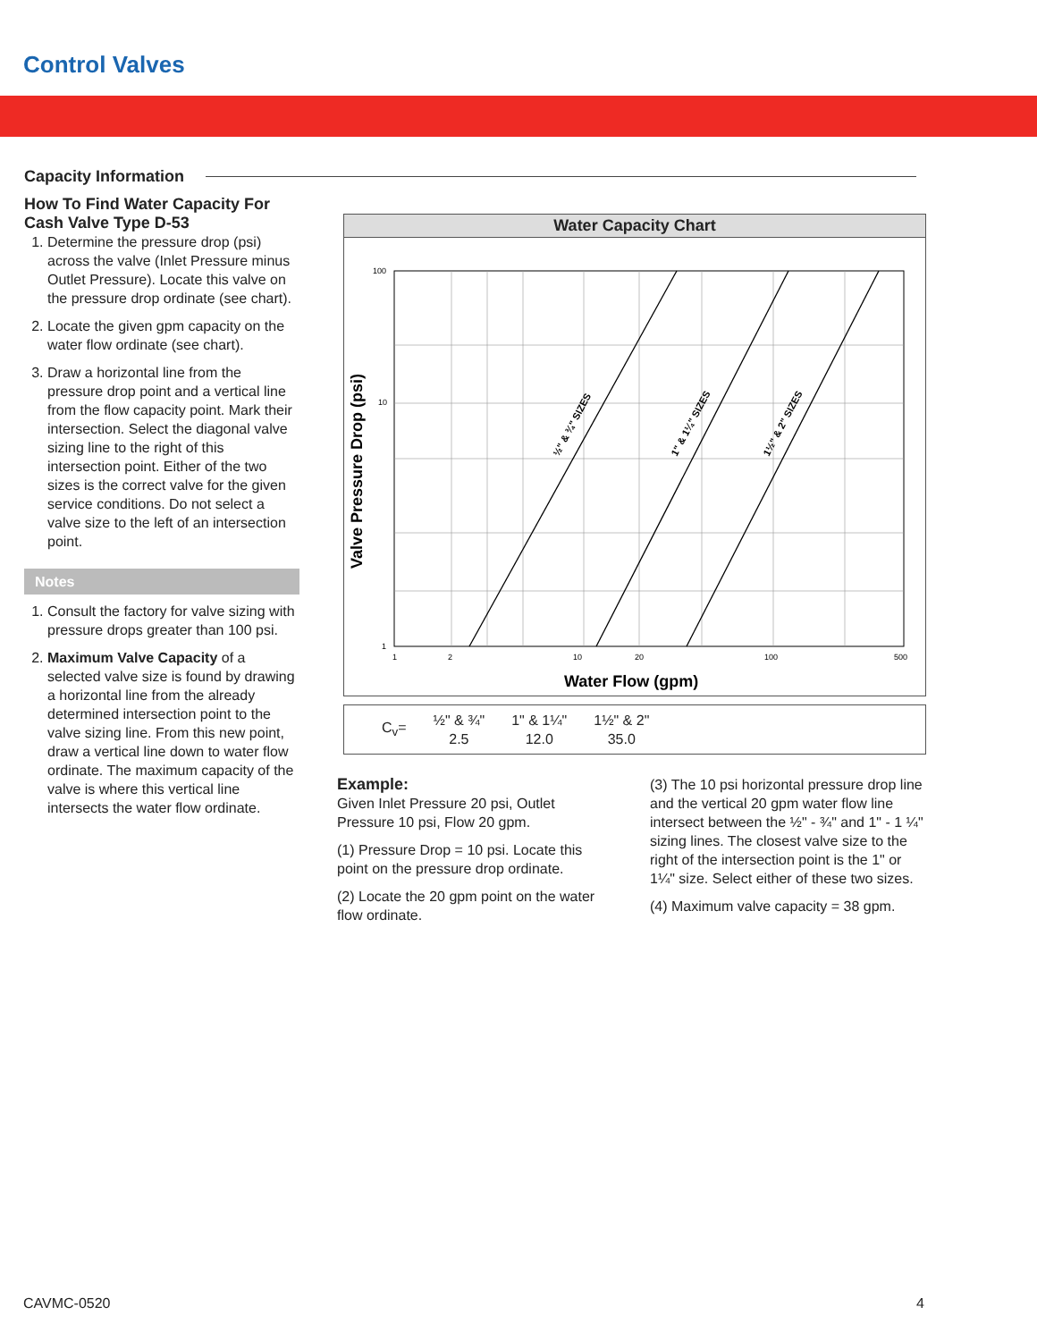Control Valves
Capacity Information
How To Find Water Capacity For Cash Valve Type D-53
1. Determine the pressure drop (psi) across the valve (Inlet Pressure minus Outlet Pressure). Locate this valve on the pressure drop ordinate (see chart).
2. Locate the given gpm capacity on the water flow ordinate (see chart).
3. Draw a horizontal line from the pressure drop point and a vertical line from the flow capacity point. Mark their intersection. Select the diagonal valve sizing line to the right of this intersection point. Either of the two sizes is the correct valve for the given service conditions. Do not select a valve size to the left of an intersection point.
Notes
1. Consult the factory for valve sizing with pressure drops greater than 100 psi.
2. Maximum Valve Capacity of a selected valve size is found by drawing a horizontal line from the already determined intersection point to the valve sizing line. From this new point, draw a vertical line down to water flow ordinate. The maximum capacity of the valve is where this vertical line intersects the water flow ordinate.
Water Capacity Chart
Valve Pressure Drop (psi)
½" & ¾" SIZES
1" & 1¼" SIZES
1½" & 2" SIZES
100
10
1
1
2
10
20
100
500
Water Flow (gpm)
| C<sub>v</sub>= | ½" & ¾" 2.5 | 1" & 1¼" 12.0 | 1½" & 2" 35.0 |
Example:
Given Inlet Pressure 20 psi, Outlet Pressure 10 psi, Flow 20 gpm.
(1) Pressure Drop = 10 psi. Locate this point on the pressure drop ordinate.
(2) Locate the 20 gpm point on the water flow ordinate.
(3) The 10 psi horizontal pressure drop line and the vertical 20 gpm water flow line intersect between the ½" - ¾" and 1" - 1 ¼" sizing lines. The closest valve size to the right of the intersection point is the 1" or 1¼" size. Select either of these two sizes.
(4) Maximum valve capacity = 38 gpm.
CAVMC-0520 4